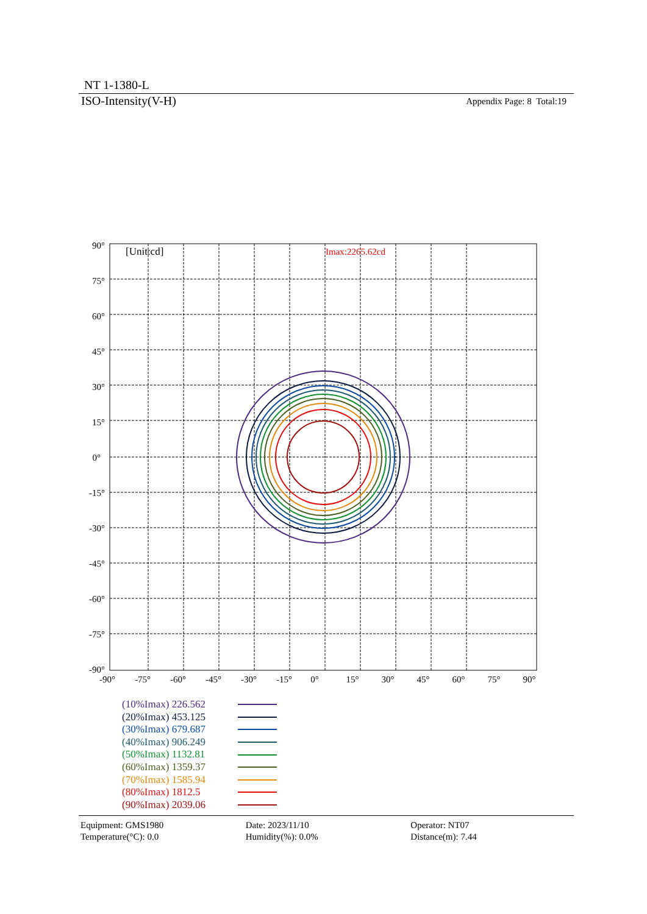NT 1-1380-L
ISO-Intensity(V-H)
Appendix Page: 8 Total:19
[Unit:cd]
Imax:2265.62cd
90°
75°
60°
45°
30°
15°
0°
-15°
-30°
-45°
-60°
-75°
-90°
-90°
-75°
-60°
-45°
-30°
-15°
0°
15°
30°
45°
60°
75°
90°
(10%Imax) 226.562
(20%Imax) 453.125
(30%Imax) 679.687
(40%Imax) 906.249
(50%Imax) 1132.81
(60%Imax) 1359.37
(70%Imax) 1585.94
(80%Imax) 1812.5
(90%Imax) 2039.06
Equipment: GMS1980
Temperature(°C): 0.0
Date: 2023/11/10
Humidity(%): 0.0%
Operator: NT07
Distance(m): 7.44